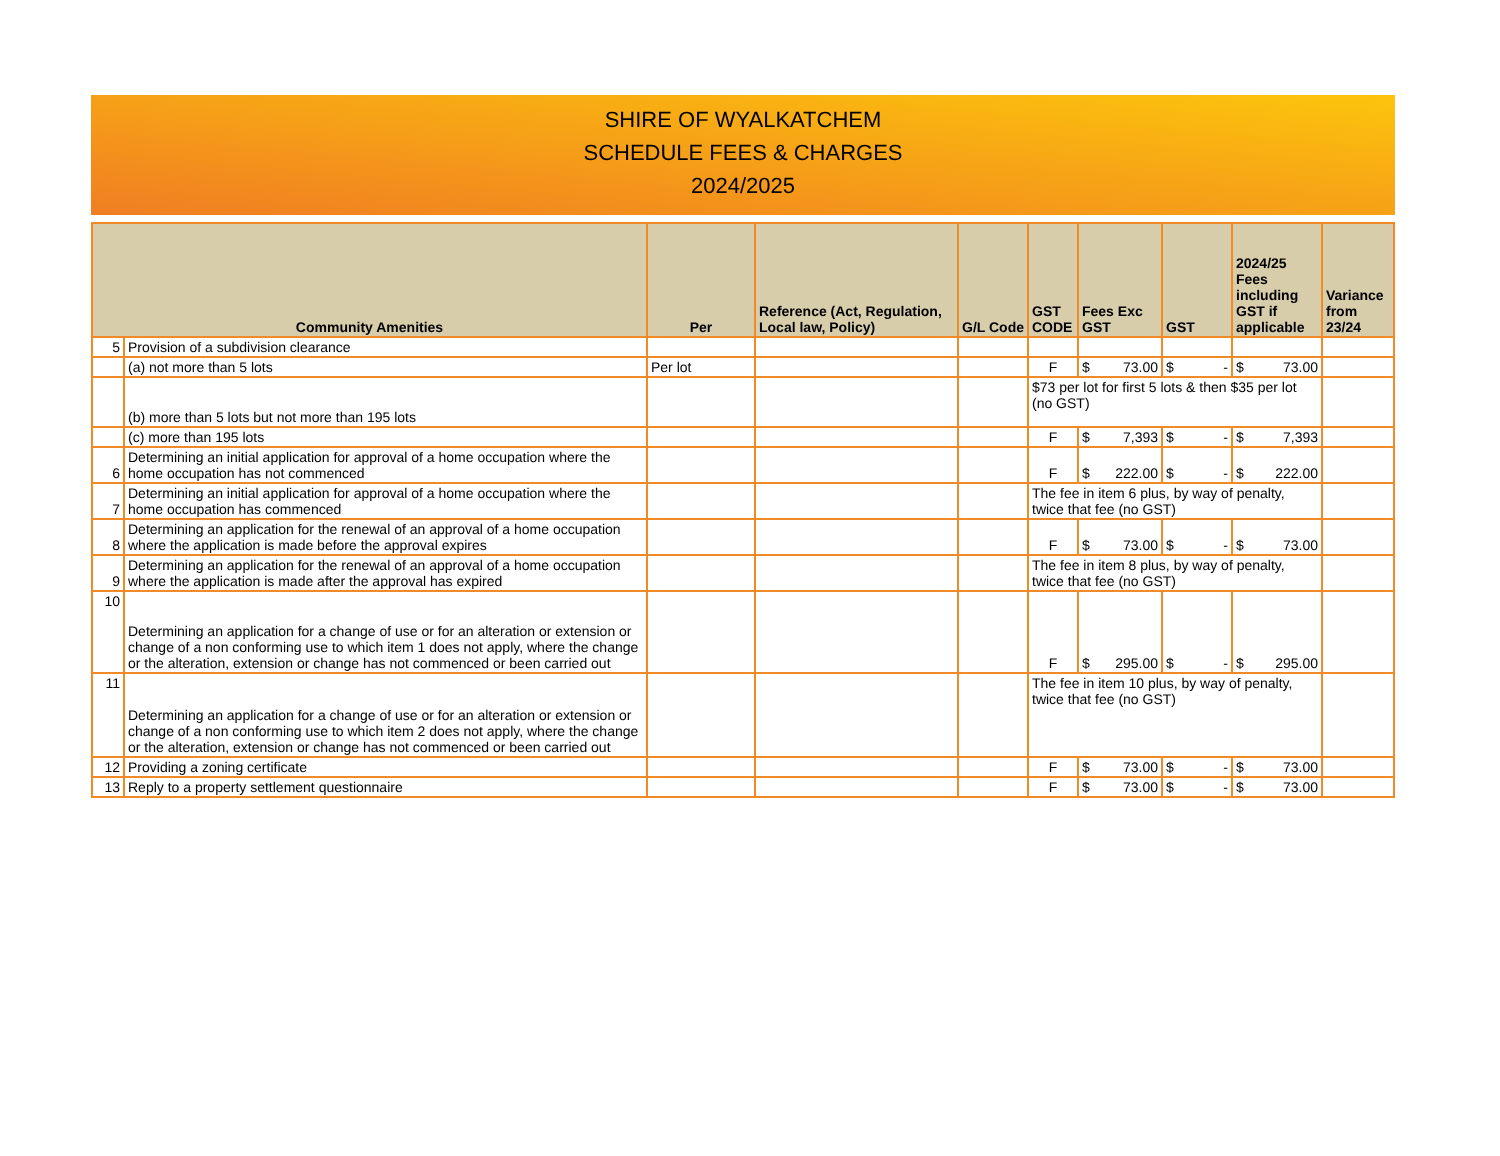SHIRE OF WYALKATCHEM
SCHEDULE FEES & CHARGES
2024/2025
| Community Amenities | | Per | Reference (Act, Regulation, Local law, Policy) | G/L Code | GST CODE | Fees Exc GST | GST | 2024/25 Fees including GST if applicable | Variance from 23/24 |
| --- | --- | --- | --- | --- | --- | --- | --- | --- | --- |
| 5 | Provision of a subdivision clearance | | | | | | | | |
| | (a) not more than 5 lots | Per lot | | | F | $ 73.00 | $ - | $ 73.00 | |
| | (b) more than 5 lots but not more than 195 lots | | | | $73 per lot for first 5 lots & then $35 per lot (no GST) | | | | |
| | (c) more than 195 lots | | | | F | $ 7,393 | $ - | $ 7,393 | |
| 6 | Determining an initial application for approval of a home occupation where the home occupation has not commenced | | | | F | $ 222.00 | $ - | $ 222.00 | |
| 7 | Determining an initial application for approval of a home occupation where the home occupation has commenced | | | | The fee in item 6 plus, by way of penalty, twice that fee (no GST) | | | | |
| 8 | Determining an application for the renewal of an approval of a home occupation where the application is made before the approval expires | | | | F | $ 73.00 | $ - | $ 73.00 | |
| 9 | Determining an application for the renewal of an approval of a home occupation where the application is made after the approval has expired | | | | The fee in item 8 plus, by way of penalty, twice that fee (no GST) | | | | |
| 10 | Determining an application for a change of use or for an alteration or extension or change of a non conforming use to which item 1 does not apply, where the change or the alteration, extension or change has not commenced or been carried out | | | | F | $ 295.00 | $ - | $ 295.00 | |
| 11 | Determining an application for a change of use or for an alteration or extension or change of a non conforming use to which item 2 does not apply, where the change or the alteration, extension or change has not commenced or been carried out | | | | The fee in item 10 plus, by way of penalty, twice that fee (no GST) | | | | |
| 12 | Providing a zoning certificate | | | | F | $ 73.00 | $ - | $ 73.00 | |
| 13 | Reply to a property settlement questionnaire | | | | F | $ 73.00 | $ - | $ 73.00 | |